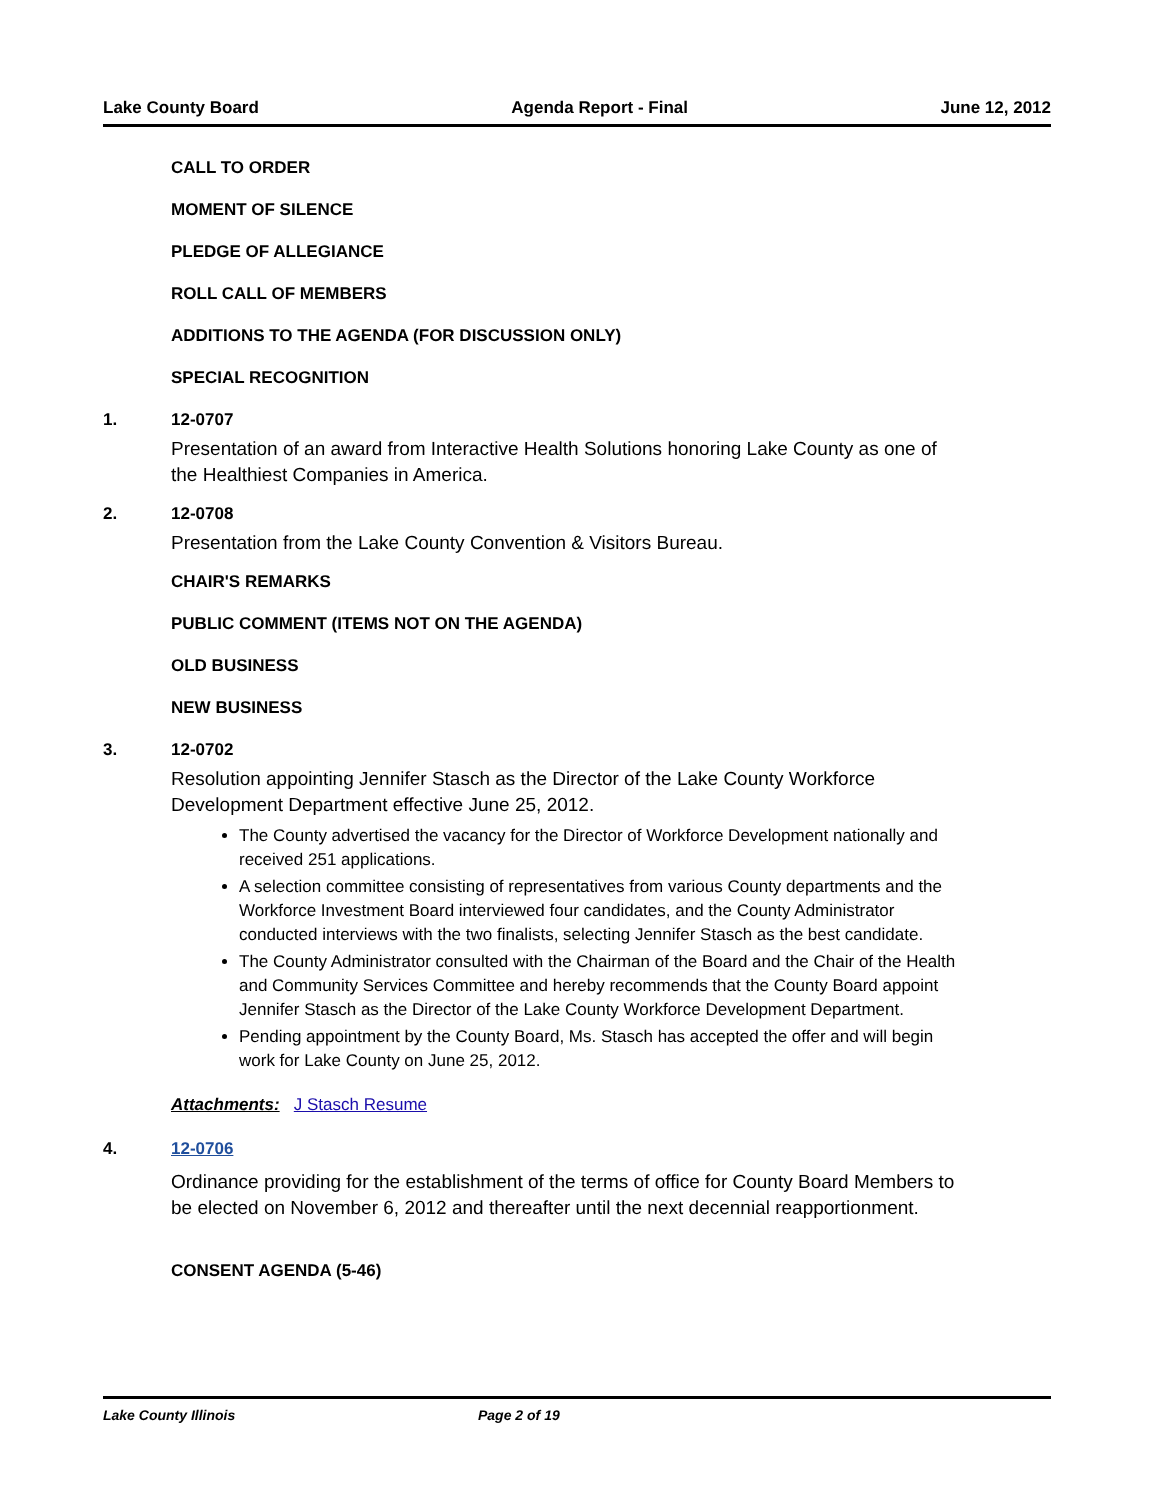Lake County Board Agenda Report - Final June 12, 2012
CALL TO ORDER
MOMENT OF SILENCE
PLEDGE OF ALLEGIANCE
ROLL CALL OF MEMBERS
ADDITIONS TO THE AGENDA (FOR DISCUSSION ONLY)
SPECIAL RECOGNITION
1. 12-0707
Presentation of an award from Interactive Health Solutions honoring Lake County as one of the Healthiest Companies in America.
2. 12-0708
Presentation from the Lake County Convention & Visitors Bureau.
CHAIR'S REMARKS
PUBLIC COMMENT (ITEMS NOT ON THE AGENDA)
OLD BUSINESS
NEW BUSINESS
3. 12-0702
Resolution appointing Jennifer Stasch as the Director of the Lake County Workforce Development Department effective June 25, 2012.
The County advertised the vacancy for the Director of Workforce Development nationally and received 251 applications.
A selection committee consisting of representatives from various County departments and the Workforce Investment Board interviewed four candidates, and the County Administrator conducted interviews with the two finalists, selecting Jennifer Stasch as the best candidate.
The County Administrator consulted with the Chairman of the Board and the Chair of the Health and Community Services Committee and hereby recommends that the County Board appoint Jennifer Stasch as the Director of the Lake County Workforce Development Department.
Pending appointment by the County Board, Ms. Stasch has accepted the offer and will begin work for Lake County on June 25, 2012.
Attachments: J Stasch Resume
4. 12-0706
Ordinance providing for the establishment of the terms of office for County Board Members to be elected on November 6, 2012 and thereafter until the next decennial reapportionment.
CONSENT AGENDA (5-46)
Lake County Illinois Page 2 of 19